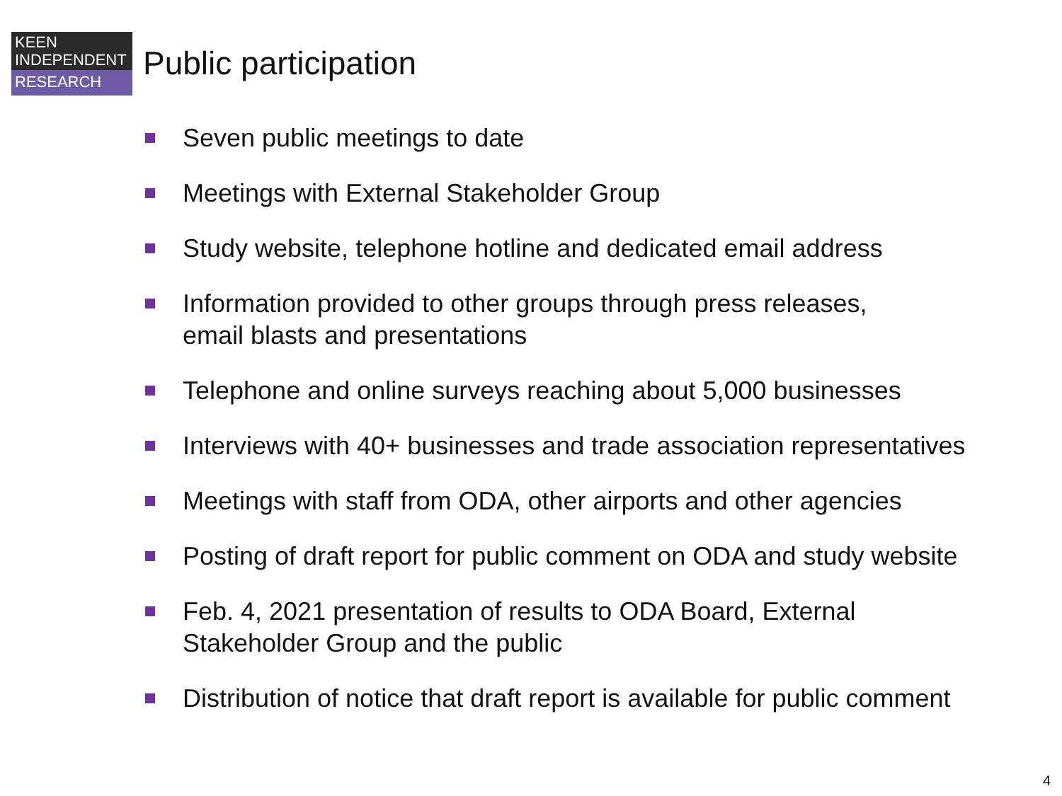KEEN
INDEPENDENT
RESEARCH
Public participation
Seven public meetings to date
Meetings with External Stakeholder Group
Study website, telephone hotline and dedicated email address
Information provided to other groups through press releases,
email blasts and presentations
Telephone and online surveys reaching about 5,000 businesses
Interviews with 40+ businesses and trade association representatives
Meetings with staff from ODA, other airports and other agencies
Posting of draft report for public comment on ODA and study website
Feb. 4, 2021 presentation of results to ODA Board, External
Stakeholder Group and the public
Distribution of notice that draft report is available for public comment
4